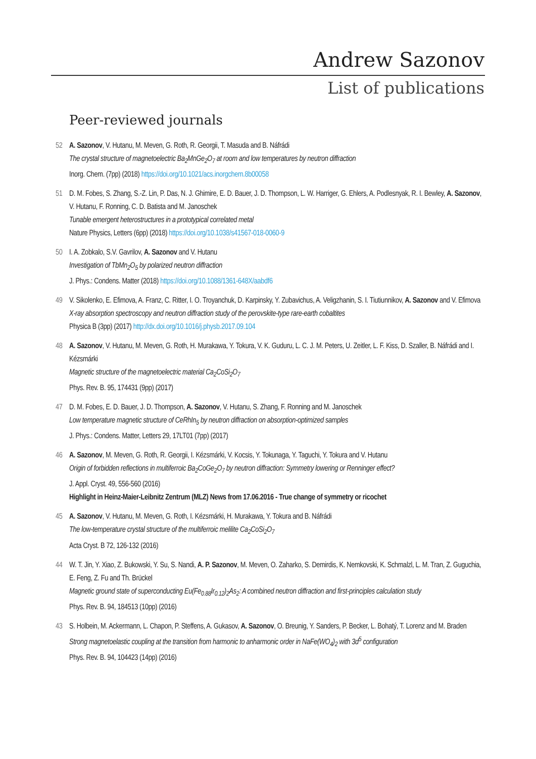Andrew Sazonov
List of publications
Peer-reviewed journals
52 A. Sazonov, V. Hutanu, M. Meven, G. Roth, R. Georgii, T. Masuda and B. Náfrádi
The crystal structure of magnetoelectric Ba<sub>2</sub>MnGe<sub>2</sub>O<sub>7</sub> at room and low temperatures by neutron diffraction
Inorg. Chem. (7pp) (2018) https://doi.org/10.1021/acs.inorgchem.8b00058
51 D. M. Fobes, S. Zhang, S.-Z. Lin, P. Das, N. J. Ghimire, E. D. Bauer, J. D. Thompson, L. W. Harriger, G. Ehlers, A. Podlesnyak, R. I. Bewley, A. Sazonov, V. Hutanu, F. Ronning, C. D. Batista and M. Janoschek
Tunable emergent heterostructures in a prototypical correlated metal
Nature Physics, Letters (6pp) (2018) https://doi.org/10.1038/s41567-018-0060-9
50 I. A. Zobkalo, S.V. Gavrilov, A. Sazonov and V. Hutanu
Investigation of TbMn<sub>2</sub>O<sub>5</sub> by polarized neutron diffraction
J. Phys.: Condens. Matter (2018) https://doi.org/10.1088/1361-648X/aabdf6
49 V. Sikolenko, E. Efimova, A. Franz, C. Ritter, I. O. Troyanchuk, D. Karpinsky, Y. Zubavichus, A. Veligzhanin, S. I. Tiutiunnikov, A. Sazonov and V. Efimova
X-ray absorption spectroscopy and neutron diffraction study of the perovskite-type rare-earth cobaltites
Physica B (3pp) (2017) http://dx.doi.org/10.1016/j.physb.2017.09.104
48 A. Sazonov, V. Hutanu, M. Meven, G. Roth, H. Murakawa, Y. Tokura, V. K. Guduru, L. C. J. M. Peters, U. Zeitler, L. F. Kiss, D. Szaller, B. Náfrádi and I. Kézsmárki
Magnetic structure of the magnetoelectric material Ca<sub>2</sub>CoSi<sub>2</sub>O<sub>7</sub>
Phys. Rev. B. 95, 174431 (9pp) (2017)
47 D. M. Fobes, E. D. Bauer, J. D. Thompson, A. Sazonov, V. Hutanu, S. Zhang, F. Ronning and M. Janoschek
Low temperature magnetic structure of CeRhIn<sub>5</sub> by neutron diffraction on absorption-optimized samples
J. Phys.: Condens. Matter, Letters 29, 17LT01 (7pp) (2017)
46 A. Sazonov, M. Meven, G. Roth, R. Georgii, I. Kézsmárki, V. Kocsis, Y. Tokunaga, Y. Taguchi, Y. Tokura and V. Hutanu
Origin of forbidden reflections in multiferroic Ba<sub>2</sub>CoGe<sub>2</sub>O<sub>7</sub> by neutron diffraction: Symmetry lowering or Renninger effect?
J. Appl. Cryst. 49, 556-560 (2016)
Highlight in Heinz-Maier-Leibnitz Zentrum (MLZ) News from 17.06.2016 - True change of symmetry or ricochet
45 A. Sazonov, V. Hutanu, M. Meven, G. Roth, I. Kézsmárki, H. Murakawa, Y. Tokura and B. Náfrádi
The low-temperature crystal structure of the multiferroic melilite Ca<sub>2</sub>CoSi<sub>2</sub>O<sub>7</sub>
Acta Cryst. B 72, 126-132 (2016)
44 W. T. Jin, Y. Xiao, Z. Bukowski, Y. Su, S. Nandi, A. P. Sazonov, M. Meven, O. Zaharko, S. Demirdis, K. Nemkovski, K. Schmalzl, L. M. Tran, Z. Guguchia, E. Feng, Z. Fu and Th. Brückel
Magnetic ground state of superconducting Eu(Fe<sub>0.88</sub>Ir<sub>0.12</sub>)<sub>2</sub>As<sub>2</sub>: A combined neutron diffraction and first-principles calculation study
Phys. Rev. B. 94, 184513 (10pp) (2016)
43 S. Holbein, M. Ackermann, L. Chapon, P. Steffens, A. Gukasov, A. Sazonov, O. Breunig, Y. Sanders, P. Becker, L. Bohatý, T. Lorenz and M. Braden
Strong magnetoelastic coupling at the transition from harmonic to anharmonic order in NaFe(WO<sub>4</sub>)<sub>2</sub> with 3d<sup>5</sup> configuration
Phys. Rev. B. 94, 104423 (14pp) (2016)